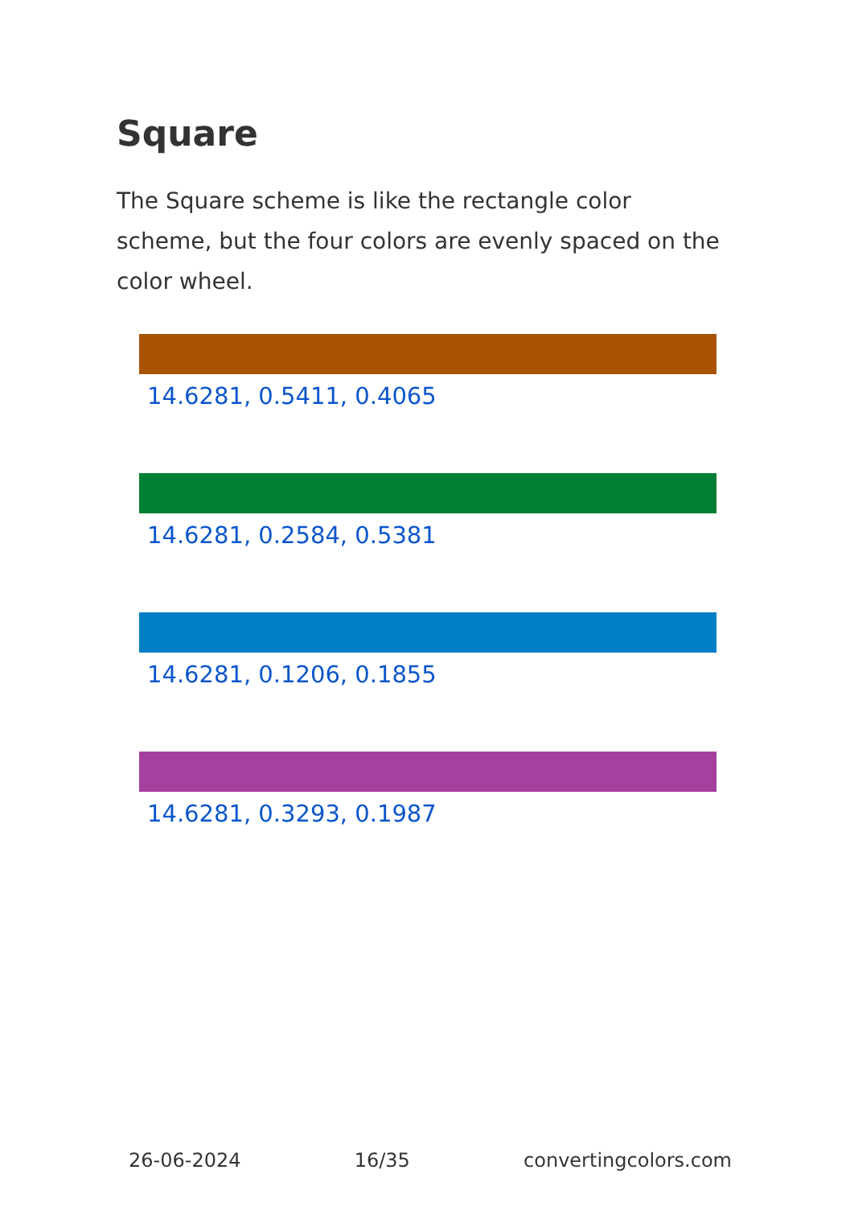Square
The Square scheme is like the rectangle color scheme, but the four colors are evenly spaced on the color wheel.
14.6281, 0.5411, 0.4065
14.6281, 0.2584, 0.5381
14.6281, 0.1206, 0.1855
14.6281, 0.3293, 0.1987
26-06-2024 16/35 convertingcolors.com